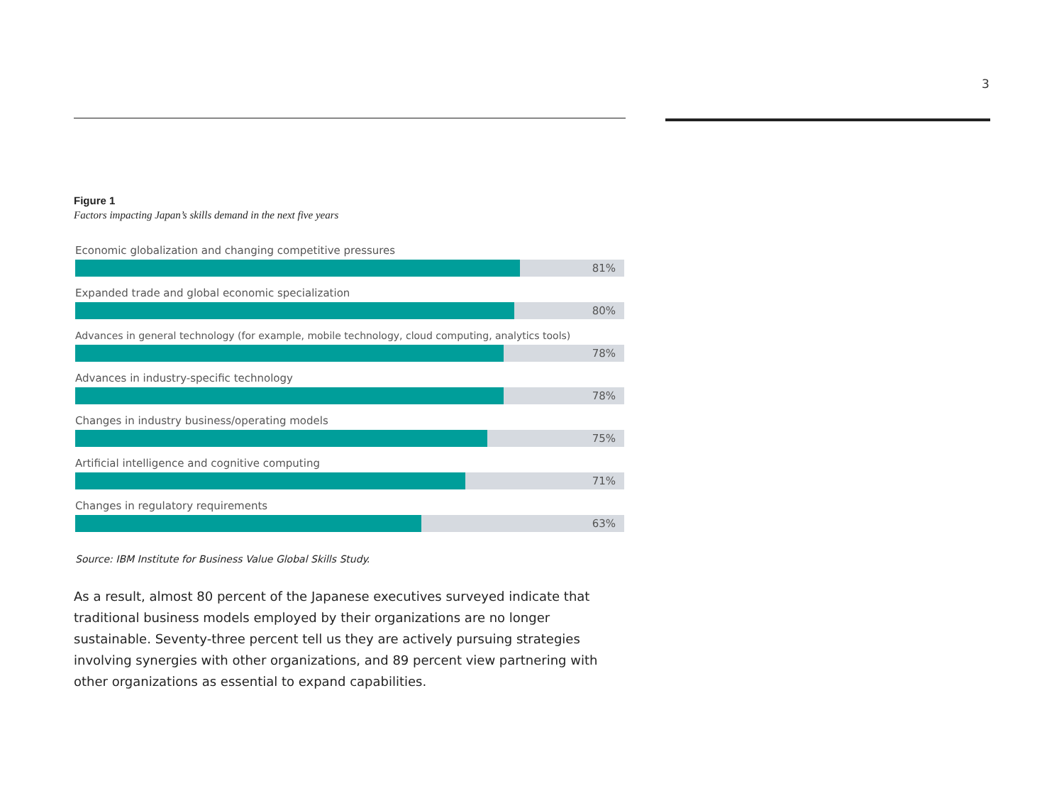3
Figure 1
Factors impacting Japan’s skills demand in the next five years
Economic globalization and changing competitive pressures
81%
Expanded trade and global economic specialization
80%
Advances in general technology (for example, mobile technology, cloud computing, analytics tools)
78%
Advances in industry-specific technology
78%
Changes in industry business/operating models
75%
Artificial intelligence and cognitive computing
71%
Changes in regulatory requirements
63%
Source: IBM Institute for Business Value Global Skills Study.
As a result, almost 80 percent of the Japanese executives surveyed indicate that traditional business models employed by their organizations are no longer sustainable. Seventy-three percent tell us they are actively pursuing strategies involving synergies with other organizations, and 89 percent view partnering with other organizations as essential to expand capabilities.